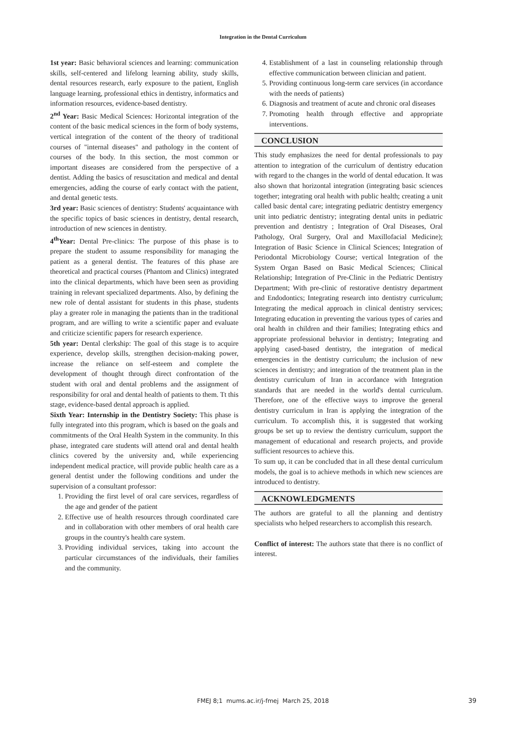Integration in the Dental Curriculum
1st year: Basic behavioral sciences and learning: communication skills, self-centered and lifelong learning ability, study skills, dental resources research, early exposure to the patient, English language learning, professional ethics in dentistry, informatics and information resources, evidence-based dentistry.
2<sup>nd</sup> Year: Basic Medical Sciences: Horizontal integration of the content of the basic medical sciences in the form of body systems, vertical integration of the content of the theory of traditional courses of "internal diseases" and pathology in the content of courses of the body. In this section, the most common or important diseases are considered from the perspective of a dentist. Adding the basics of resuscitation and medical and dental emergencies, adding the course of early contact with the patient, and dental genetic tests.
3rd year: Basic sciences of dentistry: Students' acquaintance with the specific topics of basic sciences in dentistry, dental research, introduction of new sciences in dentistry.
4<sup>th</sup>Year: Dental Pre-clinics: The purpose of this phase is to prepare the student to assume responsibility for managing the patient as a general dentist. The features of this phase are theoretical and practical courses (Phantom and Clinics) integrated into the clinical departments, which have been seen as providing training in relevant specialized departments. Also, by defining the new role of dental assistant for students in this phase, students play a greater role in managing the patients than in the traditional program, and are willing to write a scientific paper and evaluate and criticize scientific papers for research experience.
5th year: Dental clerkship: The goal of this stage is to acquire experience, develop skills, strengthen decision-making power, increase the reliance on self-esteem and complete the development of thought through direct confrontation of the student with oral and dental problems and the assignment of responsibility for oral and dental health of patients to them. Tt this stage, evidence-based dental approach is applied.
Sixth Year: Internship in the Dentistry Society: This phase is fully integrated into this program, which is based on the goals and commitments of the Oral Health System in the community. In this phase, integrated care students will attend oral and dental health clinics covered by the university and, while experiencing independent medical practice, will provide public health care as a general dentist under the following conditions and under the supervision of a consultant professor:
1. Providing the first level of oral care services, regardless of the age and gender of the patient
2. Effective use of health resources through coordinated care and in collaboration with other members of oral health care groups in the country's health care system.
3. Providing individual services, taking into account the particular circumstances of the individuals, their families and the community.
4. Establishment of a last in counseling relationship through effective communication between clinician and patient.
5. Providing continuous long-term care services (in accordance with the needs of patients)
6. Diagnosis and treatment of acute and chronic oral diseases
7. Promoting health through effective and appropriate interventions.
CONCLUSION
This study emphasizes the need for dental professionals to pay attention to integration of the curriculum of dentistry education with regard to the changes in the world of dental education. It was also shown that horizontal integration (integrating basic sciences together; integrating oral health with public health; creating a unit called basic dental care; integrating pediatric dentistry emergency unit into pediatric dentistry; integrating dental units in pediatric prevention and dentistry ; Integration of Oral Diseases, Oral Pathology, Oral Surgery, Oral and Maxillofacial Medicine); Integration of Basic Science in Clinical Sciences; Integration of Periodontal Microbiology Course; vertical Integration of the System Organ Based on Basic Medical Sciences; Clinical Relationship; Integration of Pre-Clinic in the Pediatric Dentistry Department; With pre-clinic of restorative dentistry department and Endodontics; Integrating research into dentistry curriculum; Integrating the medical approach in clinical dentistry services; Integrating education in preventing the various types of caries and oral health in children and their families; Integrating ethics and appropriate professional behavior in dentistry; Integrating and applying cased-based dentistry, the integration of medical emergencies in the dentistry curriculum; the inclusion of new sciences in dentistry; and integration of the treatment plan in the dentistry curriculum of Iran in accordance with Integration standards that are needed in the world's dental curriculum. Therefore, one of the effective ways to improve the general dentistry curriculum in Iran is applying the integration of the curriculum. To accomplish this, it is suggested that working groups be set up to review the dentistry curriculum, support the management of educational and research projects, and provide sufficient resources to achieve this.
To sum up, it can be concluded that in all these dental curriculum models, the goal is to achieve methods in which new sciences are introduced to dentistry.
ACKNOWLEDGMENTS
The authors are grateful to all the planning and dentistry specialists who helped researchers to accomplish this research.
Conflict of interest: The authors state that there is no conflict of interest.
FMEJ 8;1 mums.ac.ir/j-fmej March 25, 2018
39